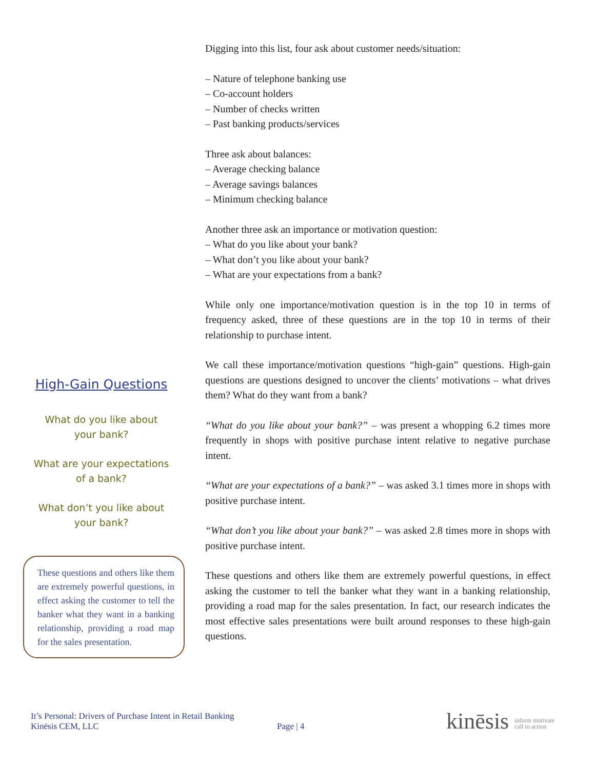High-Gain Questions
What do you like about
your bank?
What are your expectations
of a bank?
What don’t you like about
your bank?
These questions and others like them are extremely powerful questions, in effect asking the customer to tell the banker what they want in a banking relationship, providing a road map for the sales presentation.
Digging into this list, four ask about customer needs/situation:
– Nature of telephone banking use
– Co-account holders
– Number of checks written
– Past banking products/services
Three ask about balances:
– Average checking balance
– Average savings balances
– Minimum checking balance
Another three ask an importance or motivation question:
– What do you like about your bank?
– What don’t you like about your bank?
– What are your expectations from a bank?
While only one importance/motivation question is in the top 10 in terms of frequency asked, three of these questions are in the top 10 in terms of their relationship to purchase intent.
We call these importance/motivation questions “high-gain” questions. High-gain questions are questions designed to uncover the clients’ motivations – what drives them? What do they want from a bank?
“What do you like about your bank?” – was present a whopping 6.2 times more frequently in shops with positive purchase intent relative to negative purchase intent.
“What are your expectations of a bank?” – was asked 3.1 times more in shops with positive purchase intent.
“What don’t you like about your bank?” – was asked 2.8 times more in shops with positive purchase intent.
These questions and others like them are extremely powerful questions, in effect asking the customer to tell the banker what they want in a banking relationship, providing a road map for the sales presentation. In fact, our research indicates the most effective sales presentations were built around responses to these high-gain questions.
It’s Personal: Drivers of Purchase Intent in Retail Banking
Kinēsis CEM, LLC
Page | 4
kinēsis inform motivate
call to action